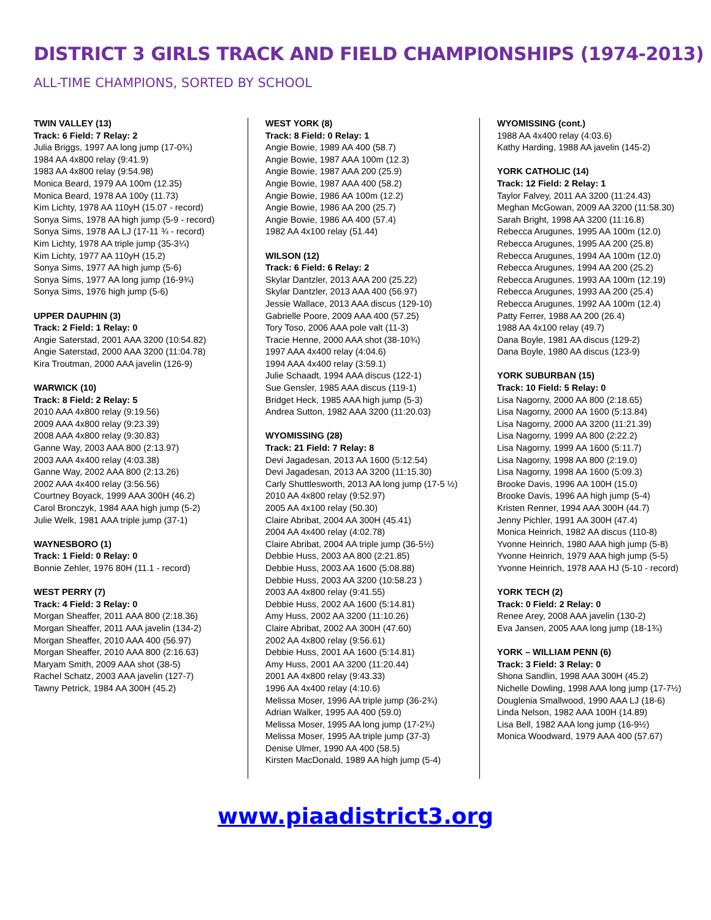DISTRICT 3 GIRLS TRACK AND FIELD CHAMPIONSHIPS (1974-2013)
ALL-TIME CHAMPIONS, SORTED BY SCHOOL
TWIN VALLEY (13)
Track: 6 Field: 7 Relay: 2
Julia Briggs, 1997 AA long jump (17-0¾)
1984 AA 4x800 relay (9:41.9)
1983 AA 4x800 relay (9:54.98)
Monica Beard, 1979 AA 100m (12.35)
Monica Beard, 1978 AA 100y (11.73)
Kim Lichty, 1978 AA 110yH (15.07 - record)
Sonya Sims, 1978 AA high jump (5-9 - record)
Sonya Sims, 1978 AA LJ (17-11 ¾ - record)
Kim Lichty, 1978 AA triple jump (35-3¼)
Kim Lichty, 1977 AA 110yH (15.2)
Sonya Sims, 1977 AA high jump (5-6)
Sonya Sims, 1977 AA long jump (16-9¾)
Sonya Sims, 1976 high jump (5-6)
UPPER DAUPHIN (3)
Track: 2 Field: 1 Relay: 0
Angie Saterstad, 2001 AAA 3200 (10:54.82)
Angie Saterstad, 2000 AAA 3200 (11:04.78)
Kira Troutman, 2000 AAA javelin (126-9)
WARWICK (10)
Track: 8 Field: 2 Relay: 5
2010 AAA 4x800 relay (9:19.56)
2009 AAA 4x800 relay (9:23.39)
2008 AAA 4x800 relay (9:30.83)
Ganne Way, 2003 AAA 800 (2:13.97)
2003 AAA 4x400 relay (4:03.38)
Ganne Way, 2002 AAA 800 (2:13.26)
2002 AAA 4x400 relay (3:56.56)
Courtney Boyack, 1999 AAA 300H (46.2)
Carol Bronczyk, 1984 AAA high jump (5-2)
Julie Welk, 1981 AAA triple jump (37-1)
WAYNESBORO (1)
Track: 1 Field: 0 Relay: 0
Bonnie Zehler, 1976 80H (11.1 - record)
WEST PERRY (7)
Track: 4 Field: 3 Relay: 0
Morgan Sheaffer, 2011 AAA 800 (2:18.36)
Morgan Sheaffer, 2011 AAA javelin (134-2)
Morgan Sheaffer, 2010 AAA 400 (56.97)
Morgan Sheaffer, 2010 AAA 800 (2:16.63)
Maryam Smith, 2009 AAA shot (38-5)
Rachel Schatz, 2003 AAA javelin (127-7)
Tawny Petrick, 1984 AA 300H (45.2)
WEST YORK (8)
Track: 8 Field: 0 Relay: 1
Angie Bowie, 1989 AA 400 (58.7)
Angie Bowie, 1987 AAA 100m (12.3)
Angie Bowie, 1987 AAA 200 (25.9)
Angie Bowie, 1987 AAA 400 (58.2)
Angie Bowie, 1986 AA 100m (12.2)
Angie Bowie, 1986 AA 200 (25.7)
Angie Bowie, 1986 AA 400 (57.4)
1982 AA 4x100 relay (51.44)
WILSON (12)
Track: 6 Field: 6 Relay: 2
Skylar Dantzler, 2013 AAA 200 (25.22)
Skylar Dantzler, 2013 AAA 400 (56.97)
Jessie Wallace, 2013 AAA discus (129-10)
Gabrielle Poore, 2009 AAA 400 (57.25)
Tory Toso, 2006 AAA pole valt (11-3)
Tracie Henne, 2000 AAA shot (38-10¾)
1997 AAA 4x400 relay (4:04.6)
1994 AAA 4x400 relay (3:59.1)
Julie Schaadt, 1994 AAA discus (122-1)
Sue Gensler, 1985 AAA discus (119-1)
Bridget Heck, 1985 AAA high jump (5-3)
Andrea Sutton, 1982 AAA 3200 (11:20.03)
WYOMISSING (28)
Track: 21 Field: 7 Relay: 8
Devi Jagadesan, 2013 AA 1600 (5:12.54)
Devi Jagadesan, 2013 AA 3200 (11:15.30)
Carly Shuttlesworth, 2013 AA long jump (17-5 ½)
2010 AA 4x800 relay (9:52.97)
2005 AA 4x100 relay (50.30)
Claire Abribat, 2004 AA 300H (45.41)
2004 AA 4x400 relay (4:02.78)
Claire Abribat, 2004 AA triple jump (36-5½)
Debbie Huss, 2003 AA 800 (2:21.85)
Debbie Huss, 2003 AA 1600 (5:08.88)
Debbie Huss, 2003 AA 3200 (10:58.23 )
2003 AA 4x800 relay (9:41.55)
Debbie Huss, 2002 AA 1600 (5:14.81)
Amy Huss, 2002 AA 3200 (11:10.26)
Claire Abribat, 2002 AA 300H (47.60)
2002 AA 4x800 relay (9:56.61)
Debbie Huss, 2001 AA 1600 (5:14.81)
Amy Huss, 2001 AA 3200 (11:20.44)
2001 AA 4x800 relay (9:43.33)
1996 AA 4x400 relay (4:10.6)
Melissa Moser, 1996 AA triple jump (36-2¾)
Adrian Walker, 1995 AA 400 (59.0)
Melissa Moser, 1995 AA long jump (17-2¾)
Melissa Moser, 1995 AA triple jump (37-3)
Denise Ulmer, 1990 AA 400 (58.5)
Kirsten MacDonald, 1989 AA high jump (5-4)
WYOMISSING (cont.)
1988 AA 4x400 relay (4:03.6)
Kathy Harding, 1988 AA javelin (145-2)
YORK CATHOLIC (14)
Track: 12 Field: 2 Relay: 1
Taylor Falvey, 2011 AA 3200 (11:24.43)
Meghan McGowan, 2009 AA 3200 (11:58.30)
Sarah Bright, 1998 AA 3200 (11:16.8)
Rebecca Arugunes, 1995 AA 100m (12.0)
Rebecca Arugunes, 1995 AA 200 (25.8)
Rebecca Arugunes, 1994 AA 100m (12.0)
Rebecca Arugunes, 1994 AA 200 (25.2)
Rebecca Arugunes, 1993 AA 100m (12.19)
Rebecca Arugunes, 1993 AA 200 (25.4)
Rebecca Arugunes, 1992 AA 100m (12.4)
Patty Ferrer, 1988 AA 200 (26.4)
1988 AA 4x100 relay (49.7)
Dana Boyle, 1981 AA discus (129-2)
Dana Boyle, 1980 AA discus (123-9)
YORK SUBURBAN (15)
Track: 10 Field: 5 Relay: 0
Lisa Nagorny, 2000 AA 800 (2:18.65)
Lisa Nagorny, 2000 AA 1600 (5:13.84)
Lisa Nagorny, 2000 AA 3200 (11:21.39)
Lisa Nagorny, 1999 AA 800 (2:22.2)
Lisa Nagorny, 1999 AA 1600 (5:11.7)
Lisa Nagorny, 1998 AA 800 (2:19.0)
Lisa Nagorny, 1998 AA 1600 (5:09.3)
Brooke Davis, 1996 AA 100H (15.0)
Brooke Davis, 1996 AA high jump (5-4)
Kristen Renner, 1994 AAA 300H (44.7)
Jenny Pichler, 1991 AA 300H (47.4)
Monica Heinrich, 1982 AA discus (110-8)
Yvonne Heinrich, 1980 AAA high jump (5-8)
Yvonne Heinrich, 1979 AAA high jump (5-5)
Yvonne Heinrich, 1978 AAA HJ (5-10 - record)
YORK TECH (2)
Track: 0 Field: 2 Relay: 0
Renee Arey, 2008 AAA javelin (130-2)
Eva Jansen, 2005 AAA long jump (18-1¾)
YORK – WILLIAM PENN (6)
Track: 3 Field: 3 Relay: 0
Shona Sandlin, 1998 AAA 300H (45.2)
Nichelle Dowling, 1998 AAA long jump (17-7½)
Douglenia Smallwood, 1990 AAA LJ (18-6)
Linda Nelson, 1982 AAA 100H (14.89)
Lisa Bell, 1982 AAA long jump (16-9½)
Monica Woodward, 1979 AAA 400 (57.67)
www.piaadistrict3.org